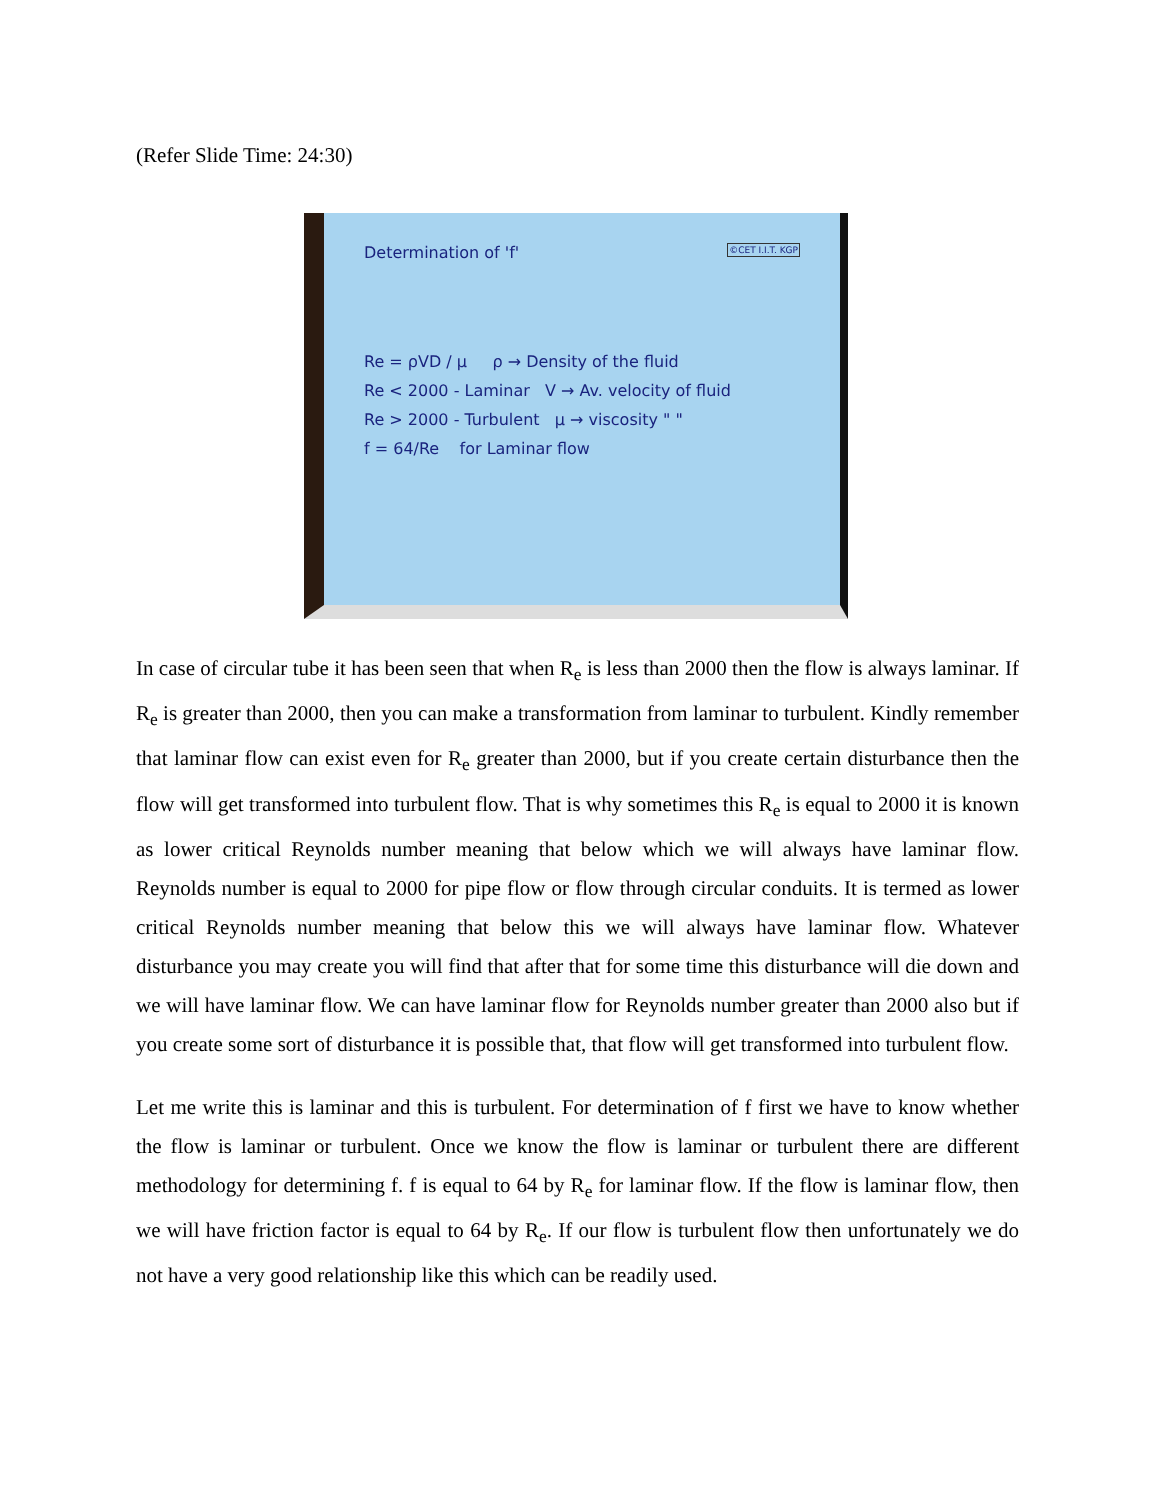(Refer Slide Time: 24:30)
Determination of 'f' ©CET I.I.T. KGP
Re = ρVD / μ ρ → Density of the fluid
Re < 2000 - Laminar V → Av. velocity of fluid
Re > 2000 - Turbulent μ → viscosity " "
f = 64/Re for Laminar flow
In case of circular tube it has been seen that when R<sub>e</sub> is less than 2000 then the flow is always laminar. If R<sub>e</sub> is greater than 2000, then you can make a transformation from laminar to turbulent. Kindly remember that laminar flow can exist even for R<sub>e</sub> greater than 2000, but if you create certain disturbance then the flow will get transformed into turbulent flow. That is why sometimes this R<sub>e</sub> is equal to 2000 it is known as lower critical Reynolds number meaning that below which we will always have laminar flow. Reynolds number is equal to 2000 for pipe flow or flow through circular conduits. It is termed as lower critical Reynolds number meaning that below this we will always have laminar flow. Whatever disturbance you may create you will find that after that for some time this disturbance will die down and we will have laminar flow. We can have laminar flow for Reynolds number greater than 2000 also but if you create some sort of disturbance it is possible that, that flow will get transformed into turbulent flow.
Let me write this is laminar and this is turbulent. For determination of f first we have to know whether the flow is laminar or turbulent. Once we know the flow is laminar or turbulent there are different methodology for determining f. f is equal to 64 by R<sub>e</sub> for laminar flow. If the flow is laminar flow, then we will have friction factor is equal to 64 by R<sub>e</sub>. If our flow is turbulent flow then unfortunately we do not have a very good relationship like this which can be readily used.